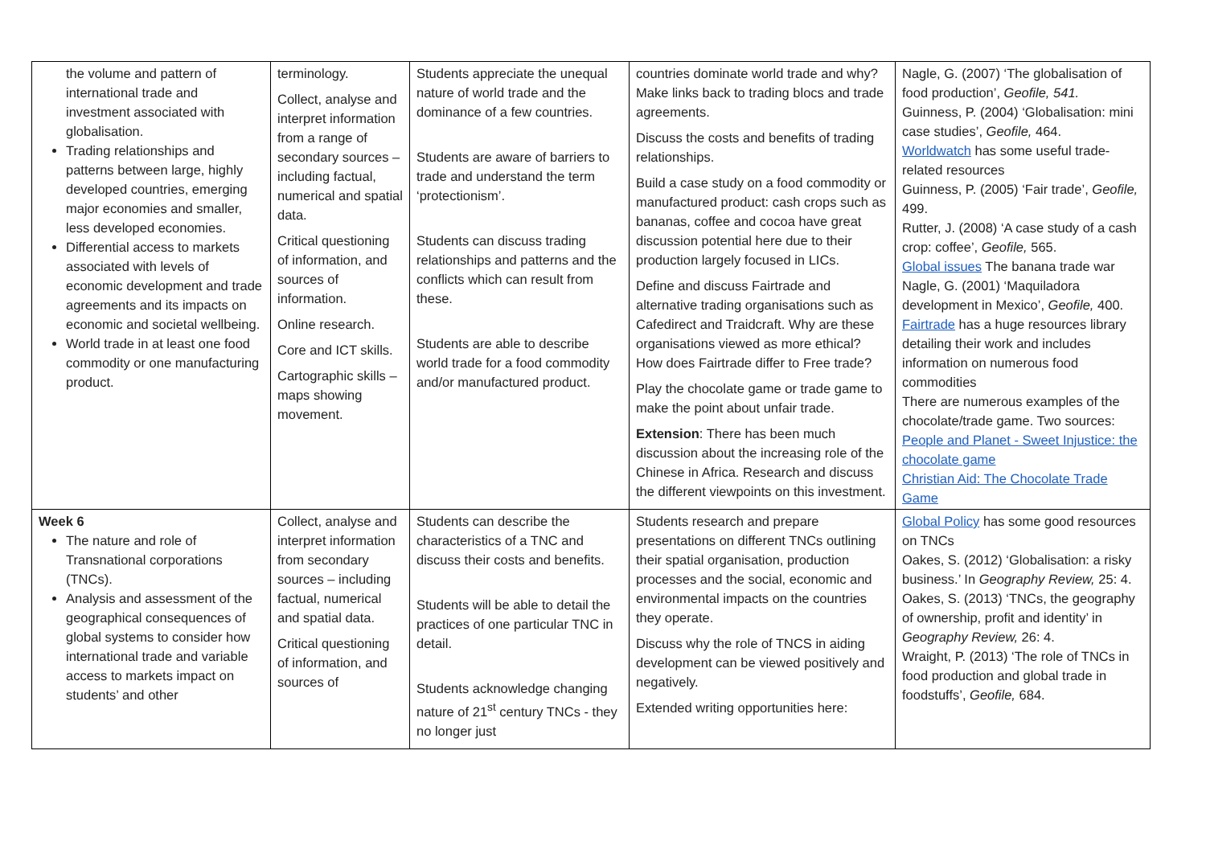| the volume and pattern of international trade and investment associated with globalisation. Trading relationships and patterns between large, highly developed countries, emerging major economies and smaller, less developed economies. Differential access to markets associated with levels of economic development and trade agreements and its impacts on economic and societal wellbeing. World trade in at least one food commodity or one manufacturing product. | terminology. Collect, analyse and interpret information from a range of secondary sources – including factual, numerical and spatial data. Critical questioning of information, and sources of information. Online research. Core and ICT skills. Cartographic skills – maps showing movement. | Students appreciate the unequal nature of world trade and the dominance of a few countries. Students are aware of barriers to trade and understand the term ‘protectionism’. Students can discuss trading relationships and patterns and the conflicts which can result from these. Students are able to describe world trade for a food commodity and/or manufactured product. | countries dominate world trade and why? Make links back to trading blocs and trade agreements. Discuss the costs and benefits of trading relationships. Build a case study on a food commodity or manufactured product: cash crops such as bananas, coffee and cocoa have great discussion potential here due to their production largely focused in LICs. Define and discuss Fairtrade and alternative trading organisations such as Cafedirect and Traidcraft. Why are these organisations viewed as more ethical? How does Fairtrade differ to Free trade? Play the chocolate game or trade game to make the point about unfair trade. Extension : There has been much discussion about the increasing role of the Chinese in Africa. Research and discuss the different viewpoints on this investment. | Nagle, G. (2007) ‘The globalisation of food production’, Geofile, 541. Guinness, P. (2004) ‘Globalisation: mini case studies’, Geofile, 464. Worldwatch has some useful trade-related resources Guinness, P. (2005) ‘Fair trade’, Geofile, 499. Rutter, J. (2008) ‘A case study of a cash crop: coffee’, Geofile, 565. Global issues The banana trade war Nagle, G. (2001) ‘Maquiladora development in Mexico’, Geofile, 400. Fairtrade has a huge resources library detailing their work and includes information on numerous food commodities There are numerous examples of the chocolate/trade game. Two sources: People and Planet - Sweet Injustice: the chocolate game Christian Aid: The Chocolate Trade Game |
| Week 6 The nature and role of Transnational corporations (TNCs). Analysis and assessment of the geographical consequences of global systems to consider how international trade and variable access to markets impact on students’ and other | Collect, analyse and interpret information from secondary sources – including factual, numerical and spatial data. Critical questioning of information, and sources of | Students can describe the characteristics of a TNC and discuss their costs and benefits. Students will be able to detail the practices of one particular TNC in detail. Students acknowledge changing nature of 21<sup>st</sup> century TNCs - they no longer just | Students research and prepare presentations on different TNCs outlining their spatial organisation, production processes and the social, economic and environmental impacts on the countries they operate. Discuss why the role of TNCS in aiding development can be viewed positively and negatively. Extended writing opportunities here: | Global Policy has some good resources on TNCs Oakes, S. (2012) ‘Globalisation: a risky business.’ In Geography Review, 25: 4. Oakes, S. (2013) ‘TNCs, the geography of ownership, profit and identity’ in Geography Review, 26: 4. Wraight, P. (2013) ‘The role of TNCs in food production and global trade in foodstuffs’, Geofile, 684. |